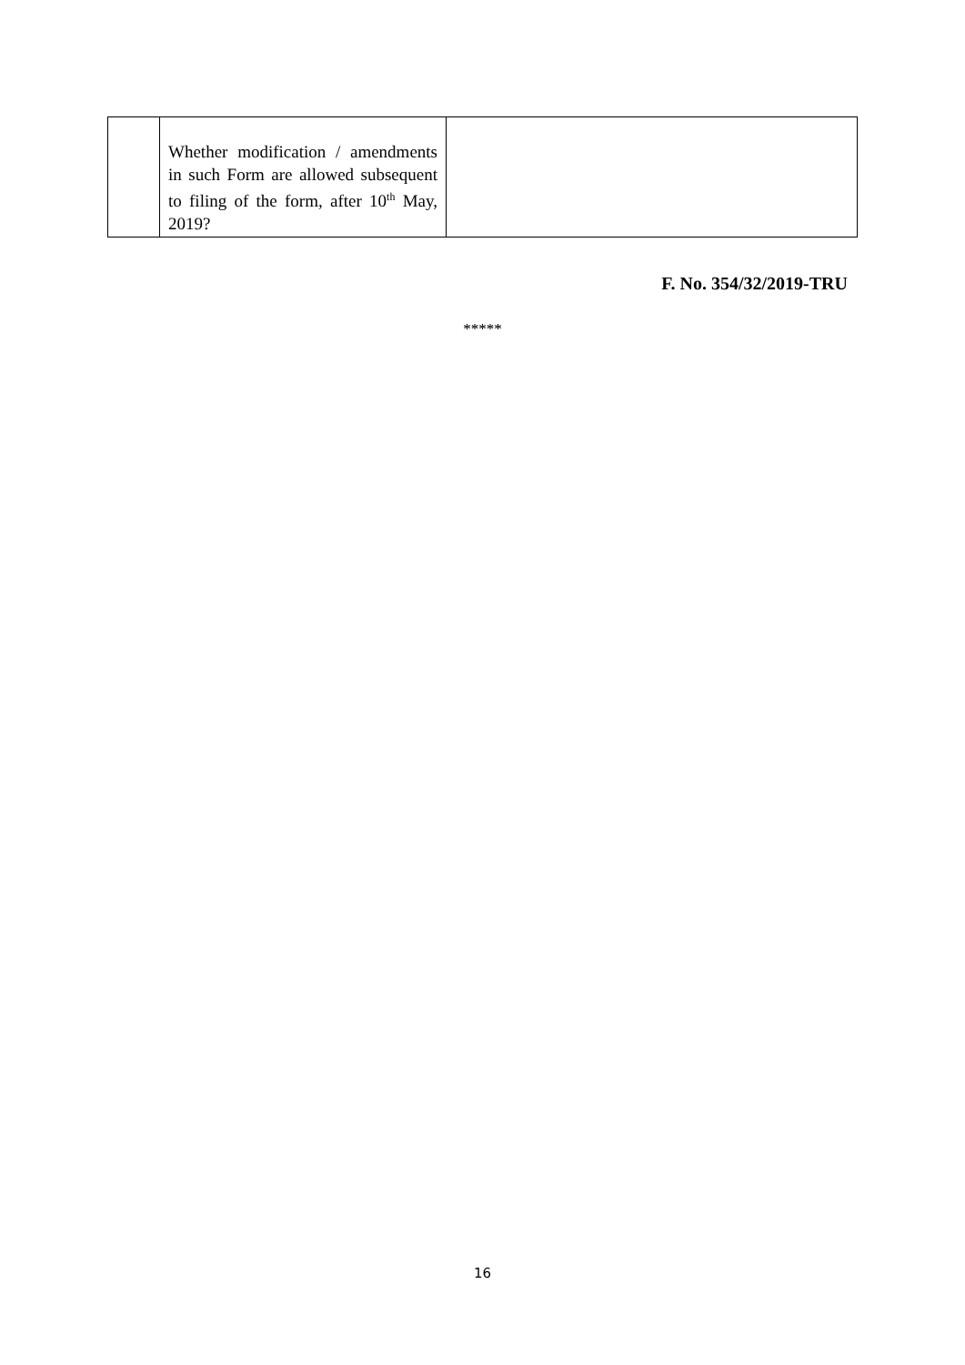| | Whether modification / amendments in such Form are allowed subsequent to filing of the form, after 10<sup>th</sup> May, 2019? | |
F. No. 354/32/2019-TRU
*****
16